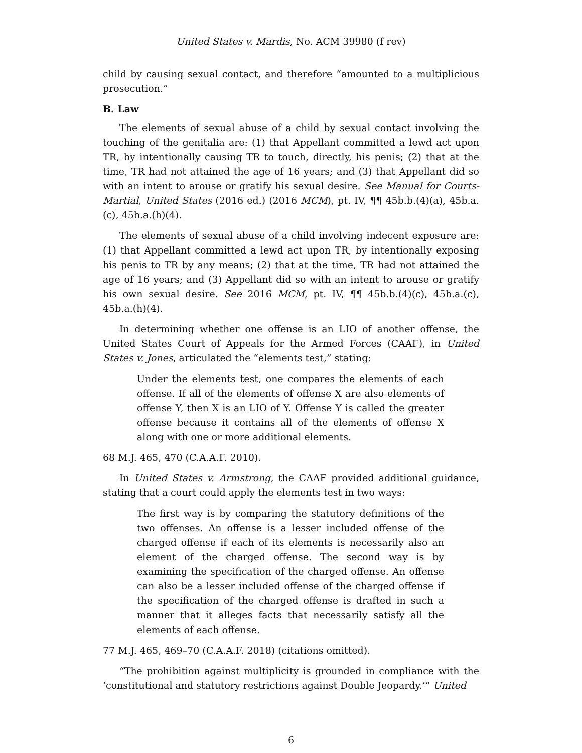United States v. Mardis, No. ACM 39980 (f rev)
child by causing sexual contact, and therefore “amounted to a multiplicious prosecution.”
B. Law
The elements of sexual abuse of a child by sexual contact involving the touching of the genitalia are: (1) that Appellant committed a lewd act upon TR, by intentionally causing TR to touch, directly, his penis; (2) that at the time, TR had not attained the age of 16 years; and (3) that Appellant did so with an intent to arouse or gratify his sexual desire. See Manual for Courts-Martial, United States (2016 ed.) (2016 MCM), pt. IV, ¶¶ 45b.b.(4)(a), 45b.a.(c), 45b.a.(h)(4).
The elements of sexual abuse of a child involving indecent exposure are: (1) that Appellant committed a lewd act upon TR, by intentionally exposing his penis to TR by any means; (2) that at the time, TR had not attained the age of 16 years; and (3) Appellant did so with an intent to arouse or gratify his own sexual desire. See 2016 MCM, pt. IV, ¶¶ 45b.b.(4)(c), 45b.a.(c), 45b.a.(h)(4).
In determining whether one offense is an LIO of another offense, the United States Court of Appeals for the Armed Forces (CAAF), in United States v. Jones, articulated the “elements test,” stating:
Under the elements test, one compares the elements of each offense. If all of the elements of offense X are also elements of offense Y, then X is an LIO of Y. Offense Y is called the greater offense because it contains all of the elements of offense X along with one or more additional elements.
68 M.J. 465, 470 (C.A.A.F. 2010).
In United States v. Armstrong, the CAAF provided additional guidance, stating that a court could apply the elements test in two ways:
The first way is by comparing the statutory definitions of the two offenses. An offense is a lesser included offense of the charged offense if each of its elements is necessarily also an element of the charged offense. The second way is by examining the specification of the charged offense. An offense can also be a lesser included offense of the charged offense if the specification of the charged offense is drafted in such a manner that it alleges facts that necessarily satisfy all the elements of each offense.
77 M.J. 465, 469–70 (C.A.A.F. 2018) (citations omitted).
“The prohibition against multiplicity is grounded in compliance with the ‘constitutional and statutory restrictions against Double Jeopardy.’” United
6